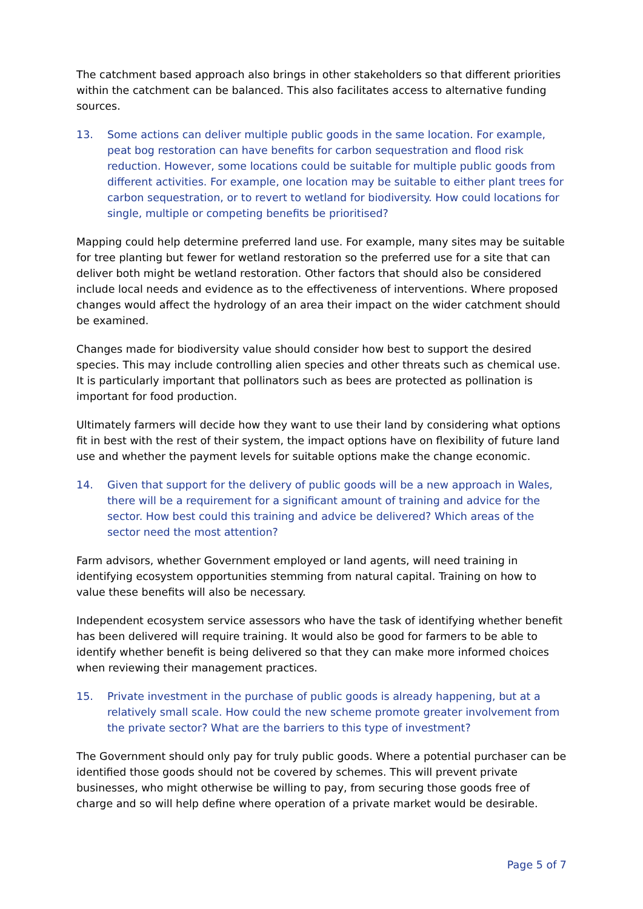The catchment based approach also brings in other stakeholders so that different priorities within the catchment can be balanced. This also facilitates access to alternative funding sources.
13. Some actions can deliver multiple public goods in the same location. For example, peat bog restoration can have benefits for carbon sequestration and flood risk reduction. However, some locations could be suitable for multiple public goods from different activities. For example, one location may be suitable to either plant trees for carbon sequestration, or to revert to wetland for biodiversity. How could locations for single, multiple or competing benefits be prioritised?
Mapping could help determine preferred land use. For example, many sites may be suitable for tree planting but fewer for wetland restoration so the preferred use for a site that can deliver both might be wetland restoration. Other factors that should also be considered include local needs and evidence as to the effectiveness of interventions. Where proposed changes would affect the hydrology of an area their impact on the wider catchment should be examined.
Changes made for biodiversity value should consider how best to support the desired species. This may include controlling alien species and other threats such as chemical use. It is particularly important that pollinators such as bees are protected as pollination is important for food production.
Ultimately farmers will decide how they want to use their land by considering what options fit in best with the rest of their system, the impact options have on flexibility of future land use and whether the payment levels for suitable options make the change economic.
14. Given that support for the delivery of public goods will be a new approach in Wales, there will be a requirement for a significant amount of training and advice for the sector. How best could this training and advice be delivered? Which areas of the sector need the most attention?
Farm advisors, whether Government employed or land agents, will need training in identifying ecosystem opportunities stemming from natural capital. Training on how to value these benefits will also be necessary.
Independent ecosystem service assessors who have the task of identifying whether benefit has been delivered will require training. It would also be good for farmers to be able to identify whether benefit is being delivered so that they can make more informed choices when reviewing their management practices.
15. Private investment in the purchase of public goods is already happening, but at a relatively small scale. How could the new scheme promote greater involvement from the private sector? What are the barriers to this type of investment?
The Government should only pay for truly public goods. Where a potential purchaser can be identified those goods should not be covered by schemes. This will prevent private businesses, who might otherwise be willing to pay, from securing those goods free of charge and so will help define where operation of a private market would be desirable.
Page 5 of 7